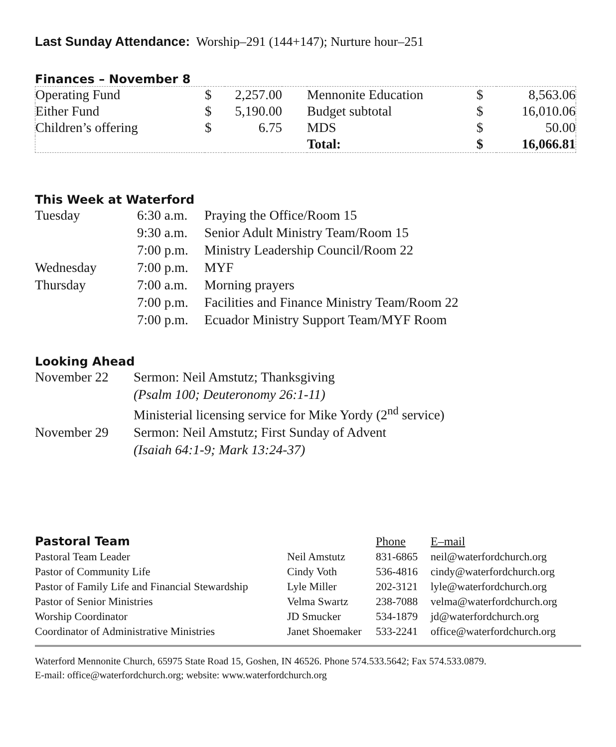Last Sunday Attendance: Worship–291 (144+147); Nurture hour–251
Finances – November 8
| Operating Fund | $ | 2,257.00 | | Mennonite Education | $ | 8,563.06 |
| Either Fund | $ | 5,190.00 | | Budget subtotal | $ | 16,010.06 |
| Children’s offering | $ | 6.75 | | MDS | $ | 50.00 |
| | | | | Total: | $ | 16,066.81 |
This Week at Waterford
| Tuesday | 6:30 a.m. | Praying the Office/Room 15 |
| | 9:30 a.m. | Senior Adult Ministry Team/Room 15 |
| | 7:00 p.m. | Ministry Leadership Council/Room 22 |
| Wednesday | 7:00 p.m. | MYF |
| Thursday | 7:00 a.m. | Morning prayers |
| | 7:00 p.m. | Facilities and Finance Ministry Team/Room 22 |
| | 7:00 p.m. | Ecuador Ministry Support Team/MYF Room |
Looking Ahead
| November 22 | Sermon: Neil Amstutz; Thanksgiving |
| | (Psalm 100; Deuteronomy 26:1-11) |
| | Ministerial licensing service for Mike Yordy (2<sup>nd</sup> service) |
| November 29 | Sermon: Neil Amstutz; First Sunday of Advent |
| | (Isaiah 64:1-9; Mark 13:24-37) |
| Pastoral Team | | Phone | E–mail |
| Pastoral Team Leader | Neil Amstutz | 831-6865 | neil@waterfordchurch.org |
| Pastor of Community Life | Cindy Voth | 536-4816 | cindy@waterfordchurch.org |
| Pastor of Family Life and Financial Stewardship | Lyle Miller | 202-3121 | lyle@waterfordchurch.org |
| Pastor of Senior Ministries | Velma Swartz | 238-7088 | velma@waterfordchurch.org |
| Worship Coordinator | JD Smucker | 534-1879 | jd@waterfordchurch.org |
| Coordinator of Administrative Ministries | Janet Shoemaker | 533-2241 | office@waterfordchurch.org |
Waterford Mennonite Church, 65975 State Road 15, Goshen, IN 46526. Phone 574.533.5642; Fax 574.533.0879.
E-mail: office@waterfordchurch.org; website: www.waterfordchurch.org